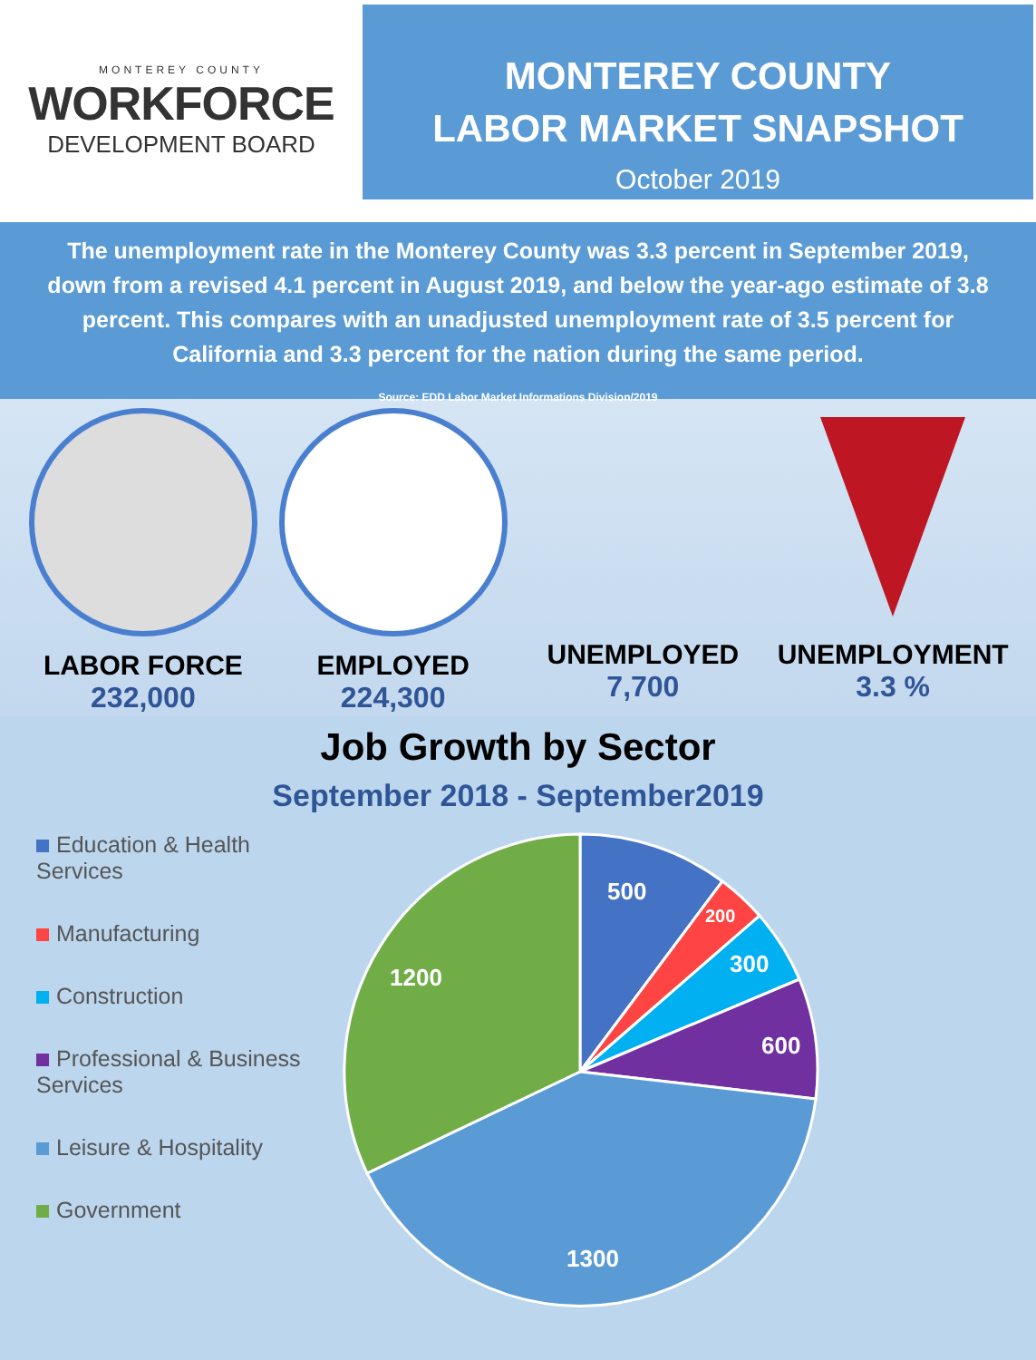MONTEREY COUNTY
WORKFORCE
DEVELOPMENT BOARD
MONTEREY COUNTY
LABOR MARKET SNAPSHOT
October 2019
The unemployment rate in the Monterey County was 3.3 percent in September 2019, down from a revised 4.1 percent in August 2019, and below the year-ago estimate of 3.8 percent. This compares with an unadjusted unemployment rate of 3.5 percent for California and 3.3 percent for the nation during the same period.
Source: EDD Labor Market Informations Division/2019
LABOR FORCE
232,000
EMPLOYED
224,300
UNEMPLOYED
7,700
UNEMPLOYMENT
3.3 %
Job Growth by Sector
September 2018 - September2019
Education & Health Services
Manufacturing
Construction
Professional & Business Services
Leisure & Hospitality
Government
500
200
300
600
1300
1200